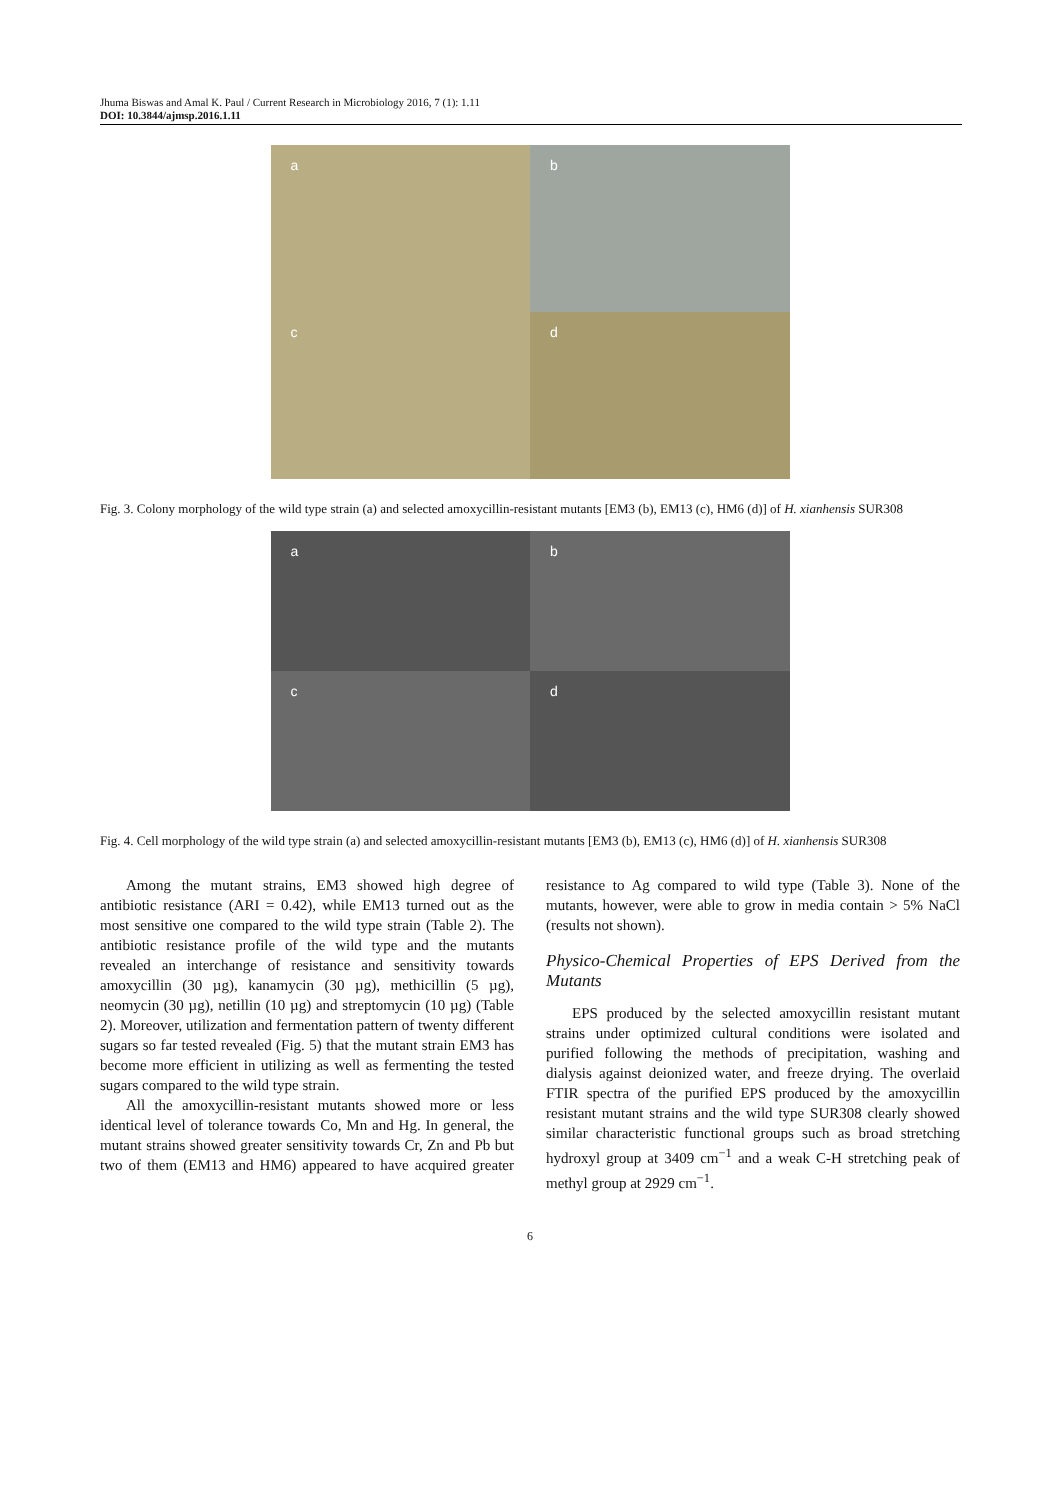Jhuma Biswas and Amal K. Paul / Current Research in Microbiology 2016, 7 (1): 1.11
DOI: 10.3844/ajmsp.2016.1.11
a
b
c
d
Fig. 3. Colony morphology of the wild type strain (a) and selected amoxycillin-resistant mutants [EM3 (b), EM13 (c), HM6 (d)] of H. xianhensis SUR308
a
b
c
d
Fig. 4. Cell morphology of the wild type strain (a) and selected amoxycillin-resistant mutants [EM3 (b), EM13 (c), HM6 (d)] of H. xianhensis SUR308
Among the mutant strains, EM3 showed high degree of antibiotic resistance (ARI = 0.42), while EM13 turned out as the most sensitive one compared to the wild type strain (Table 2). The antibiotic resistance profile of the wild type and the mutants revealed an interchange of resistance and sensitivity towards amoxycillin (30 µg), kanamycin (30 µg), methicillin (5 µg), neomycin (30 µg), netillin (10 µg) and streptomycin (10 µg) (Table 2). Moreover, utilization and fermentation pattern of twenty different sugars so far tested revealed (Fig. 5) that the mutant strain EM3 has become more efficient in utilizing as well as fermenting the tested sugars compared to the wild type strain.
All the amoxycillin-resistant mutants showed more or less identical level of tolerance towards Co, Mn and Hg. In general, the mutant strains showed greater sensitivity towards Cr, Zn and Pb but two of them (EM13 and HM6) appeared to have acquired greater resistance to Ag compared to wild type (Table 3). None of the mutants, however, were able to grow in media contain > 5% NaCl (results not shown).
Physico-Chemical Properties of EPS Derived from the Mutants
EPS produced by the selected amoxycillin resistant mutant strains under optimized cultural conditions were isolated and purified following the methods of precipitation, washing and dialysis against deionized water, and freeze drying. The overlaid FTIR spectra of the purified EPS produced by the amoxycillin resistant mutant strains and the wild type SUR308 clearly showed similar characteristic functional groups such as broad stretching hydroxyl group at 3409 cm<sup>−1</sup> and a weak C-H stretching peak of methyl group at 2929 cm<sup>−1</sup>.
6